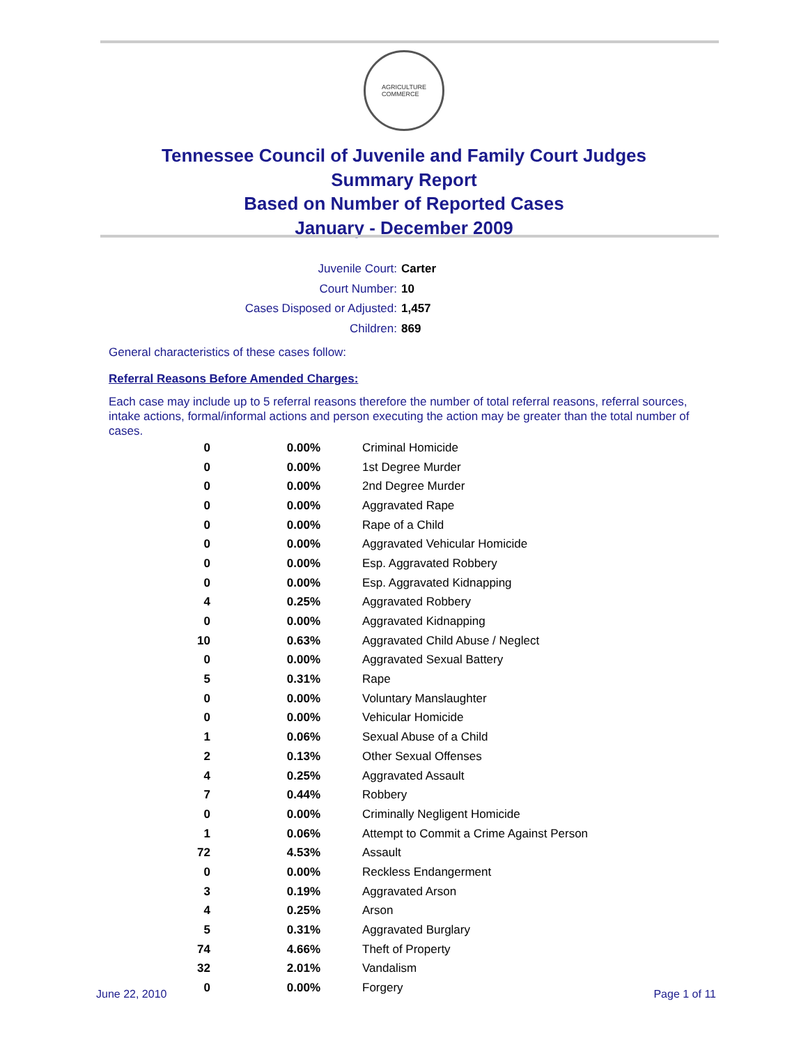AGRICULTURE
COMMERCE
Tennessee Council of Juvenile and Family Court Judges
Summary Report
Based on Number of Reported Cases
January - December 2009
Juvenile Court: Carter
Court Number: 10
Cases Disposed or Adjusted: 1,457
Children: 869
General characteristics of these cases follow:
Referral Reasons Before Amended Charges:
Each case may include up to 5 referral reasons therefore the number of total referral reasons, referral sources, intake actions, formal/informal actions and person executing the action may be greater than the total number of cases.
| 0 | 0.00% | Criminal Homicide |
| 0 | 0.00% | 1st Degree Murder |
| 0 | 0.00% | 2nd Degree Murder |
| 0 | 0.00% | Aggravated Rape |
| 0 | 0.00% | Rape of a Child |
| 0 | 0.00% | Aggravated Vehicular Homicide |
| 0 | 0.00% | Esp. Aggravated Robbery |
| 0 | 0.00% | Esp. Aggravated Kidnapping |
| 4 | 0.25% | Aggravated Robbery |
| 0 | 0.00% | Aggravated Kidnapping |
| 10 | 0.63% | Aggravated Child Abuse / Neglect |
| 0 | 0.00% | Aggravated Sexual Battery |
| 5 | 0.31% | Rape |
| 0 | 0.00% | Voluntary Manslaughter |
| 0 | 0.00% | Vehicular Homicide |
| 1 | 0.06% | Sexual Abuse of a Child |
| 2 | 0.13% | Other Sexual Offenses |
| 4 | 0.25% | Aggravated Assault |
| 7 | 0.44% | Robbery |
| 0 | 0.00% | Criminally Negligent Homicide |
| 1 | 0.06% | Attempt to Commit a Crime Against Person |
| 72 | 4.53% | Assault |
| 0 | 0.00% | Reckless Endangerment |
| 3 | 0.19% | Aggravated Arson |
| 4 | 0.25% | Arson |
| 5 | 0.31% | Aggravated Burglary |
| 74 | 4.66% | Theft of Property |
| 32 | 2.01% | Vandalism |
| 0 | 0.00% | Forgery |
June 22, 2010 Page 1 of 11